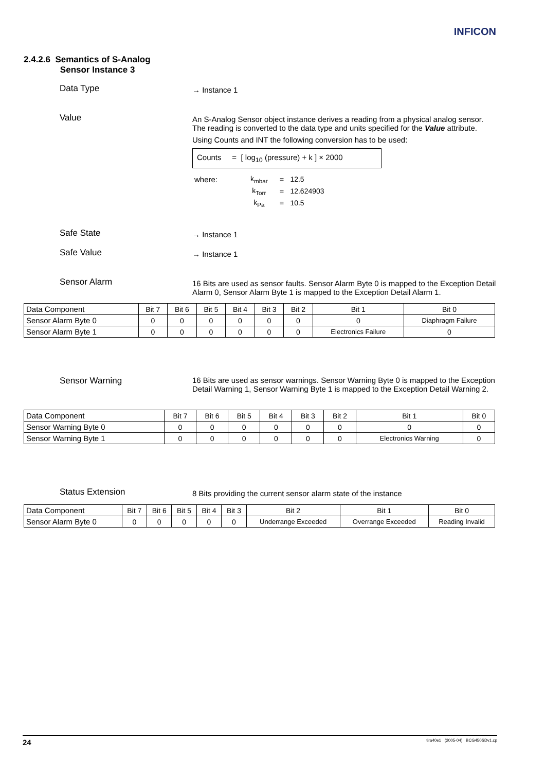INFICON
2.4.2.6 Semantics of S-Analog
Sensor Instance 3
Data Type
→ Instance 1
Value
An S-Analog Sensor object instance derives a reading from a physical analog sensor. The reading is converted to the data type and units specified for the Value attribute.
Using Counts and INT the following conversion has to be used:
Counts = [ log<sub>10</sub> (pressure) + k ] × 2000
| where: | k<sub>mbar</sub> | = | 12.5 |
| | k<sub>Torr</sub> | = | 12.624903 |
| | k<sub>Pa</sub> | = | 10.5 |
Safe State
→ Instance 1
Safe Value
→ Instance 1
Sensor Alarm
16 Bits are used as sensor faults. Sensor Alarm Byte 0 is mapped to the Exception Detail Alarm 0, Sensor Alarm Byte 1 is mapped to the Exception Detail Alarm 1.
| Data Component | Bit 7 | Bit 6 | Bit 5 | Bit 4 | Bit 3 | Bit 2 | Bit 1 | Bit 0 |
| --- | --- | --- | --- | --- | --- | --- | --- | --- |
| Sensor Alarm Byte 0 | 0 | 0 | 0 | 0 | 0 | 0 | 0 | Diaphragm Failure |
| Sensor Alarm Byte 1 | 0 | 0 | 0 | 0 | 0 | 0 | Electronics Failure | 0 |
Sensor Warning 16 Bits are used as sensor warnings. Sensor Warning Byte 0 is mapped to the Exception Detail Warning 1, Sensor Warning Byte 1 is mapped to the Exception Detail Warning 2.
| Data Component | Bit 7 | Bit 6 | Bit 5 | Bit 4 | Bit 3 | Bit 2 | Bit 1 | Bit 0 |
| --- | --- | --- | --- | --- | --- | --- | --- | --- |
| Sensor Warning Byte 0 | 0 | 0 | 0 | 0 | 0 | 0 | 0 | 0 |
| Sensor Warning Byte 1 | 0 | 0 | 0 | 0 | 0 | 0 | Electronics Warning | 0 |
Status Extension
8 Bits providing the current sensor alarm state of the instance
| Data Component | Bit 7 | Bit 6 | Bit 5 | Bit 4 | Bit 3 | Bit 2 | Bit 1 | Bit 0 |
| --- | --- | --- | --- | --- | --- | --- | --- | --- |
| Sensor Alarm Byte 0 | 0 | 0 | 0 | 0 | 0 | Underrange Exceeded | Overrange Exceeded | Reading Invalid |
24 tira40e1 (2005-04) BCG450SDv1.cp